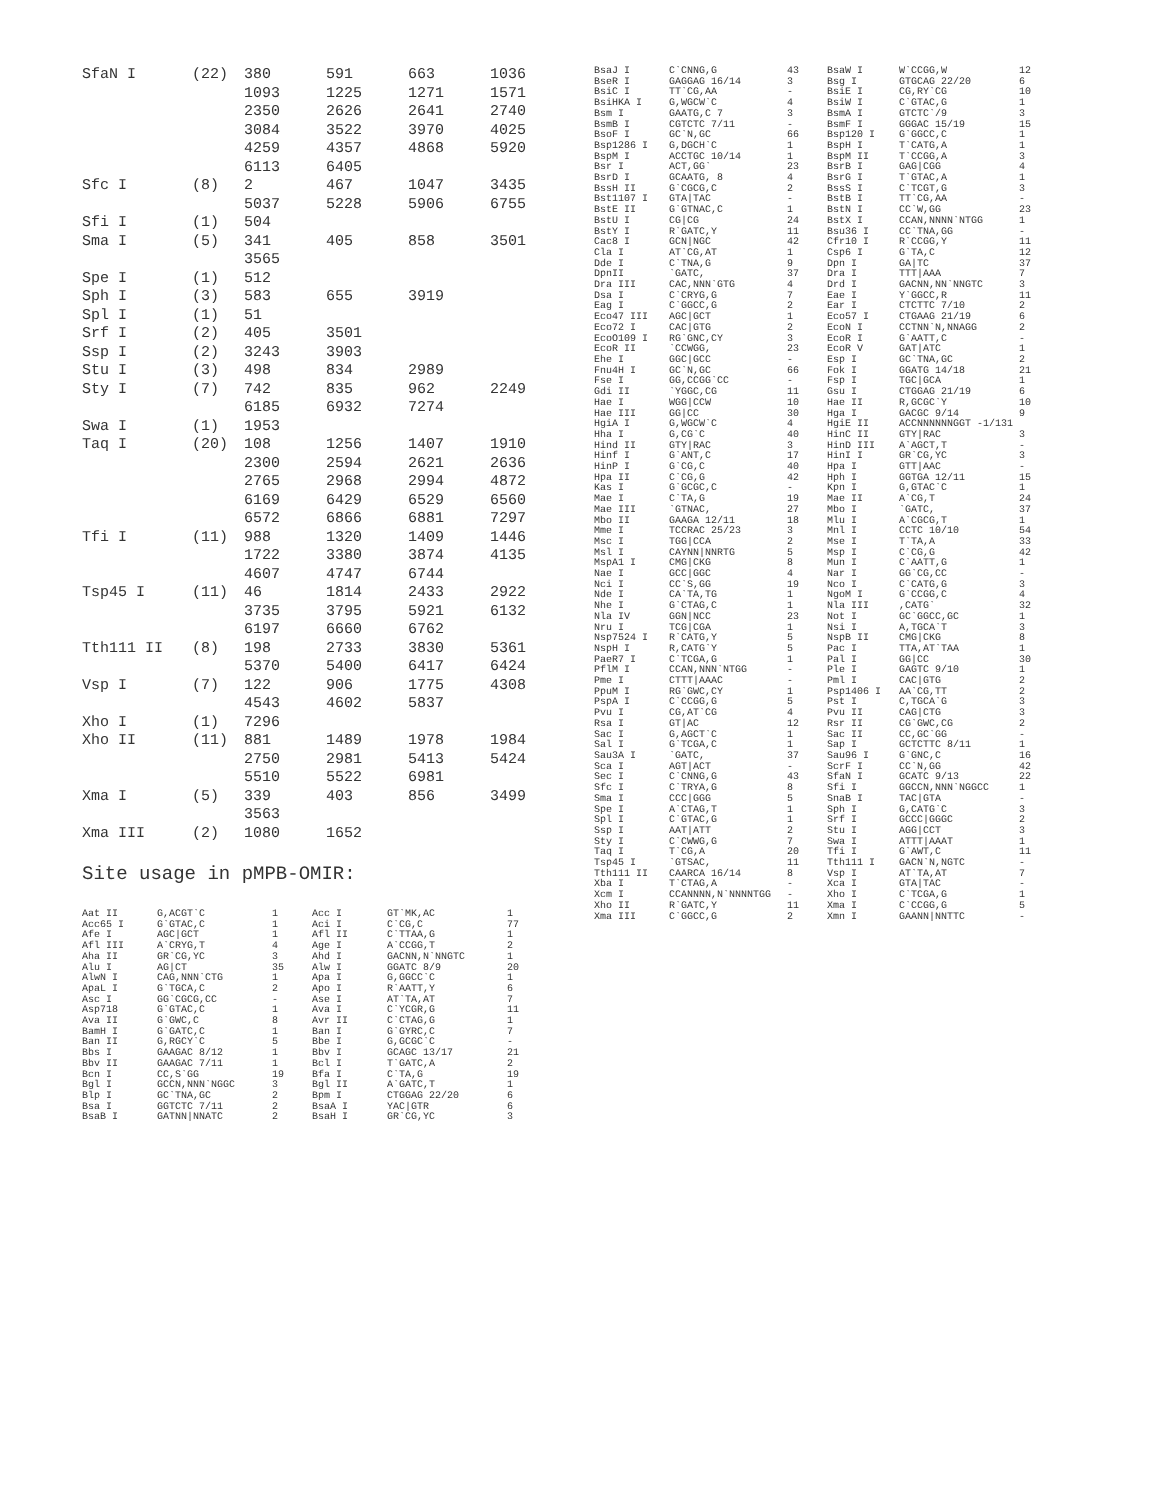| SfaN I | (22) | 380 | 591 | 663 | 1036 |
| | | 1093 | 1225 | 1271 | 1571 |
| | | 2350 | 2626 | 2641 | 2740 |
| | | 3084 | 3522 | 3970 | 4025 |
| | | 4259 | 4357 | 4868 | 5920 |
| | | 6113 | 6405 | | |
| Sfc I | (8) | 2 | 467 | 1047 | 3435 |
| | | 5037 | 5228 | 5906 | 6755 |
| Sfi I | (1) | 504 | | | |
| Sma I | (5) | 341 | 405 | 858 | 3501 |
| | | 3565 | | | |
| Spe I | (1) | 512 | | | |
| Sph I | (3) | 583 | 655 | 3919 | |
| Spl I | (1) | 51 | | | |
| Srf I | (2) | 405 | 3501 | | |
| Ssp I | (2) | 3243 | 3903 | | |
| Stu I | (3) | 498 | 834 | 2989 | |
| Sty I | (7) | 742 | 835 | 962 | 2249 |
| | | 6185 | 6932 | 7274 | |
| Swa I | (1) | 1953 | | | |
| Taq I | (20) | 108 | 1256 | 1407 | 1910 |
| | | 2300 | 2594 | 2621 | 2636 |
| | | 2765 | 2968 | 2994 | 4872 |
| | | 6169 | 6429 | 6529 | 6560 |
| | | 6572 | 6866 | 6881 | 7297 |
| Tfi I | (11) | 988 | 1320 | 1409 | 1446 |
| | | 1722 | 3380 | 3874 | 4135 |
| | | 4607 | 4747 | 6744 | |
| Tsp45 I | (11) | 46 | 1814 | 2433 | 2922 |
| | | 3735 | 3795 | 5921 | 6132 |
| | | 6197 | 6660 | 6762 | |
| Tth111 II | (8) | 198 | 2733 | 3830 | 5361 |
| | | 5370 | 5400 | 6417 | 6424 |
| Vsp I | (7) | 122 | 906 | 1775 | 4308 |
| | | 4543 | 4602 | 5837 | |
| Xho I | (1) | 7296 | | | |
| Xho II | (11) | 881 | 1489 | 1978 | 1984 |
| | | 2750 | 2981 | 5413 | 5424 |
| | | 5510 | 5522 | 6981 | |
| Xma I | (5) | 339 | 403 | 856 | 3499 |
| | | 3563 | | | |
| Xma III | (2) | 1080 | 1652 | | |
Site usage in pMPB-OMIR:
| Aat II | G,ACGT`C | 1 | Acc I | GT`MK,AC | 1 |
| Acc65 I | G`GTAC,C | 1 | Aci I | C`CG,C | 77 |
| Afe I | AGC/GCT | 1 | Afl II | C`TTAA,G | 1 |
| Afl III | A`CRYG,T | 4 | Age I | A`CCGG,T | 2 |
| Aha II | GR`CG,YC | 3 | Ahd I | GACNN,N`NNGTC | 1 |
| Alu I | AG/CT | 35 | Alw I | GGATC 8/9 | 20 |
| AlwN I | CAG,NNN`CTG | 1 | Apa I | G,GGCC`C | 1 |
| ApaL I | G`TGCA,C | 2 | Apo I | R`AATT,Y | 6 |
| Asc I | GG`CGCG,CC | - | Ase I | AT`TA,AT | 7 |
| Asp718 | G`GTAC,C | 1 | Ava I | C`YCGR,G | 11 |
| Ava II | G`GWC,C | 8 | Avr II | C`CTAG,G | 1 |
| BamH I | G`GATC,C | 1 | Ban I | G`GYRC,C | 7 |
| Ban II | G,RGCY`C | 5 | Bbe I | G,GCGC`C | - |
| Bbs I | GAAGAC 8/12 | 1 | Bbv I | GCAGC 13/17 | 21 |
| Bbv II | GAAGAC 7/11 | 1 | Bcl I | T`GATC,A | 2 |
| Bcn I | CC,S`GG | 19 | Bfa I | C`TA,G | 19 |
| Bgl I | GCCN,NNN`NGGC | 3 | Bgl II | A`GATC,T | 1 |
| Blp I | GC`TNA,GC | 2 | Bpm I | CTGGAG 22/20 | 6 |
| Bsa I | GGTCTC 7/11 | 2 | BsaA I | YAC/GTR | 6 |
| BsaB I | GATNN/NNATC | 2 | BsaH I | GR`CG,YC | 3 |
| BsaJ I | C`CNNG,G | 43 | BsaW I | W`CCGG,W | 12 |
| BseR I | GAGGAG 16/14 | 3 | Bsg I | GTGCAG 22/20 | 6 |
| BsiC I | TT`CG,AA | - | BsiE I | CG,RY`CG | 10 |
| BsiHKA I | G,WGCW`C | 4 | BsiW I | C`GTAC,G | 1 |
| Bsm I | GAATG,C 7 | 3 | BsmA I | GTCTC`/9 | 3 |
| BsmB I | CGTCTC 7/11 | - | BsmF I | GGGAC 15/19 | 15 |
| BsoF I | GC`N,GC | 66 | Bsp120 I | G`GGCC,C | 1 |
| Bsp1286 I | G,DGCH`C | 1 | BspH I | T`CATG,A | 1 |
| BspM I | ACCTGC 10/14 | 1 | BspM II | T`CCGG,A | 3 |
| Bsr I | ACT,GG` | 23 | BsrB I | GAG/CGG | 4 |
| BsrD I | GCAATG, 8 | 4 | BsrG I | T`GTAC,A | 1 |
| BssH II | G`CGCG,C | 2 | BssS I | C`TCGT,G | 3 |
| Bst1107 I | GTA/TAC | - | BstB I | TT`CG,AA | - |
| BstE II | G`GTNAC,C | 1 | BstN I | CC`W,GG | 23 |
| BstU I | CG/CG | 24 | BstX I | CCAN,NNNN`NTGG | 1 |
| BstY I | R`GATC,Y | 11 | Bsu36 I | CC`TNA,GG | - |
| Cac8 I | GCN/NGC | 42 | Cfr10 I | R`CCGG,Y | 11 |
| Cla I | AT`CG,AT | 1 | Csp6 I | G`TA,C | 12 |
| Dde I | C`TNA,G | 9 | Dpn I | GA/TC | 37 |
| DpnII | `GATC, | 37 | Dra I | TTT/AAA | 7 |
| Dra III | CAC,NNN`GTG | 4 | Drd I | GACNN,NN`NNGTC | 3 |
| Dsa I | C`CRYG,G | 7 | Eae I | Y`GGCC,R | 11 |
| Eag I | C`GGCC,G | 2 | Ear I | CTCTTC 7/10 | 2 |
| Eco47 III | AGC/GCT | 1 | Eco57 I | CTGAAG 21/19 | 6 |
| Eco72 I | CAC/GTG | 2 | EcoN I | CCTNN`N,NNAGG | 2 |
| EcoO109 I | RG`GNC,CY | 3 | EcoR I | G`AATT,C | - |
| EcoR II | `CCWGG, | 23 | EcoR V | GAT/ATC | 1 |
| Ehe I | GGC/GCC | - | Esp I | GC`TNA,GC | 2 |
| Fnu4H I | GC`N,GC | 66 | Fok I | GGATG 14/18 | 21 |
| Fse I | GG,CCGG`CC | - | Fsp I | TGC/GCA | 1 |
| Gdi II | `YGGC,CG | 11 | Gsu I | CTGGAG 21/19 | 6 |
| Hae I | WGG/CCW | 10 | Hae II | R,GCGC`Y | 10 |
| Hae III | GG/CC | 30 | Hga I | GACGC 9/14 | 9 |
| HgiA I | G,WGCW`C | 4 | HgiE II | ACCNNNNNNGGT -1/131 | |
| Hha I | G,CG`C | 40 | HinC II | GTY/RAC | 3 |
| Hind II | GTY/RAC | 3 | HinD III | A`AGCT,T | - |
| Hinf I | G`ANT,C | 17 | HinI I | GR`CG,YC | 3 |
| HinP I | G`CG,C | 40 | Hpa I | GTT/AAC | - |
| Hpa II | C`CG,G | 42 | Hph I | GGTGA 12/11 | 15 |
| Kas I | G`GCGC,C | - | Kpn I | G,GTAC`C | 1 |
| Mae I | C`TA,G | 19 | Mae II | A`CG,T | 24 |
| Mae III | `GTNAC, | 27 | Mbo I | `GATC, | 37 |
| Mbo II | GAAGA 12/11 | 18 | Mlu I | A`CGCG,T | 1 |
| Mme I | TCCRAC 25/23 | 3 | Mnl I | CCTC 10/10 | 54 |
| Msc I | TGG/CCA | 2 | Mse I | T`TA,A | 33 |
| Msl I | CAYNN/NNRTG | 5 | Msp I | C`CG,G | 42 |
| MspA1 I | CMG/CKG | 8 | Mun I | C`AATT,G | 1 |
| Nae I | GCC/GGC | 4 | Nar I | GG`CG,CC | - |
| Nci I | CC`S,GG | 19 | Nco I | C`CATG,G | 3 |
| Nde I | CA`TA,TG | 1 | NgoM I | G`CCGG,C | 4 |
| Nhe I | G`CTAG,C | 1 | Nla III | ,CATG` | 32 |
| Nla IV | GGN/NCC | 23 | Not I | GC`GGCC,GC | 1 |
| Nru I | TCG/CGA | 1 | Nsi I | A,TGCA`T | 3 |
| Nsp7524 I | R`CATG,Y | 5 | NspB II | CMG/CKG | 8 |
| NspH I | R,CATG`Y | 5 | Pac I | TTA,AT`TAA | 1 |
| PaeR7 I | C`TCGA,G | 1 | Pal I | GG/CC | 30 |
| PflM I | CCAN,NNN`NTGG | - | Ple I | GAGTC 9/10 | 1 |
| Pme I | CTTT/AAAC | - | Pml I | CAC/GTG | 2 |
| PpuM I | RG`GWC,CY | 1 | Psp1406 I | AA`CG,TT | 2 |
| PspA I | C`CCGG,G | 5 | Pst I | C,TGCA`G | 3 |
| Pvu I | CG,AT`CG | 4 | Pvu II | CAG/CTG | 3 |
| Rsa I | GT/AC | 12 | Rsr II | CG`GWC,CG | 2 |
| Sac I | G,AGCT`C | 1 | Sac II | CC,GC`GG | - |
| Sal I | G`TCGA,C | 1 | Sap I | GCTCTTC 8/11 | 1 |
| Sau3A I | `GATC, | 37 | Sau96 I | G`GNC,C | 16 |
| Sca I | AGT/ACT | - | ScrF I | CC`N,GG | 42 |
| Sec I | C`CNNG,G | 43 | SfaN I | GCATC 9/13 | 22 |
| Sfc I | C`TRYA,G | 8 | Sfi I | GGCCN,NNN`NGGCC | 1 |
| Sma I | CCC/GGG | 5 | SnaB I | TAC/GTA | - |
| Spe I | A`CTAG,T | 1 | Sph I | G,CATG`C | 3 |
| Spl I | C`GTAC,G | 1 | Srf I | GCCC/GGGC | 2 |
| Ssp I | AAT/ATT | 2 | Stu I | AGG/CCT | 3 |
| Sty I | C`CWWG,G | 7 | Swa I | ATTT/AAAT | 1 |
| Taq I | T`CG,A | 20 | Tfi I | G`AWT,C | 11 |
| Tsp45 I | `GTSAC, | 11 | Tth111 I | GACN`N,NGTC | - |
| Tth111 II | CAARCA 16/14 | 8 | Vsp I | AT`TA,AT | 7 |
| Xba I | T`CTAG,A | - | Xca I | GTA/TAC | - |
| Xcm I | CCANNNN,N`NNNNTGG | - | Xho I | C`TCGA,G | 1 |
| Xho II | R`GATC,Y | 11 | Xma I | C`CCGG,G | 5 |
| Xma III | C`GGCC,G | 2 | Xmn I | GAANN/NNTTC | - |